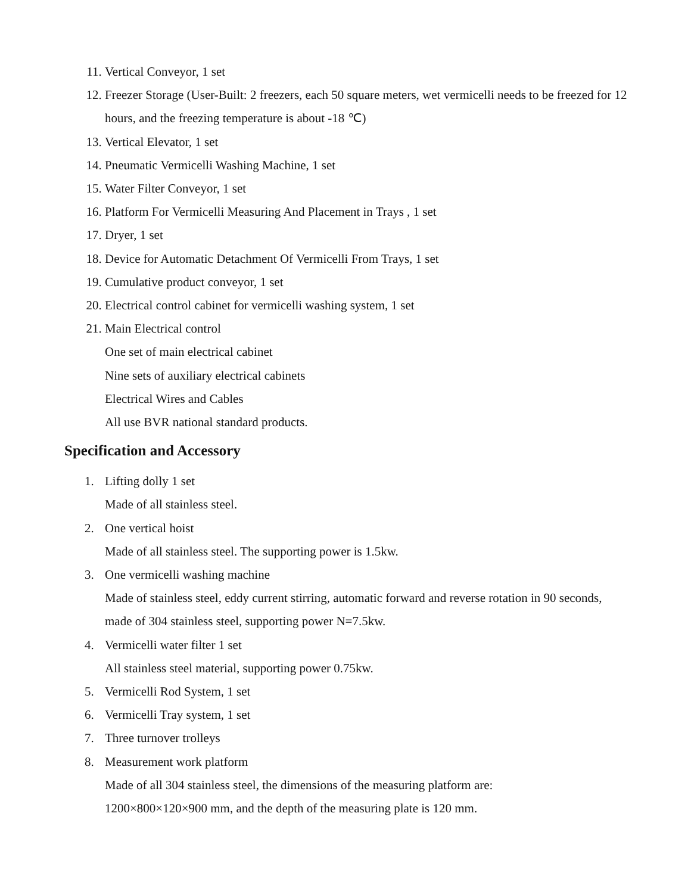11. Vertical Conveyor, 1 set
12. Freezer Storage (User-Built: 2 freezers, each 50 square meters, wet vermicelli needs to be freezed for 12 hours, and the freezing temperature is about -18 ℃)
13. Vertical Elevator, 1 set
14. Pneumatic Vermicelli Washing Machine, 1 set
15. Water Filter Conveyor, 1 set
16. Platform For Vermicelli Measuring And Placement in Trays , 1 set
17. Dryer, 1 set
18. Device for Automatic Detachment Of Vermicelli From Trays, 1 set
19. Cumulative product conveyor, 1 set
20. Electrical control cabinet for vermicelli washing system, 1 set
21. Main Electrical control
One set of main electrical cabinet
Nine sets of auxiliary electrical cabinets
Electrical Wires and Cables
All use BVR national standard products.
Specification and Accessory
1. Lifting dolly 1 set
Made of all stainless steel.
2. One vertical hoist
Made of all stainless steel. The supporting power is 1.5kw.
3. One vermicelli washing machine
Made of stainless steel, eddy current stirring, automatic forward and reverse rotation in 90 seconds, made of 304 stainless steel, supporting power N=7.5kw.
4. Vermicelli water filter 1 set
All stainless steel material, supporting power 0.75kw.
5. Vermicelli Rod System, 1 set
6. Vermicelli Tray system, 1 set
7. Three turnover trolleys
8. Measurement work platform
Made of all 304 stainless steel, the dimensions of the measuring platform are:
1200×800×120×900 mm, and the depth of the measuring plate is 120 mm.